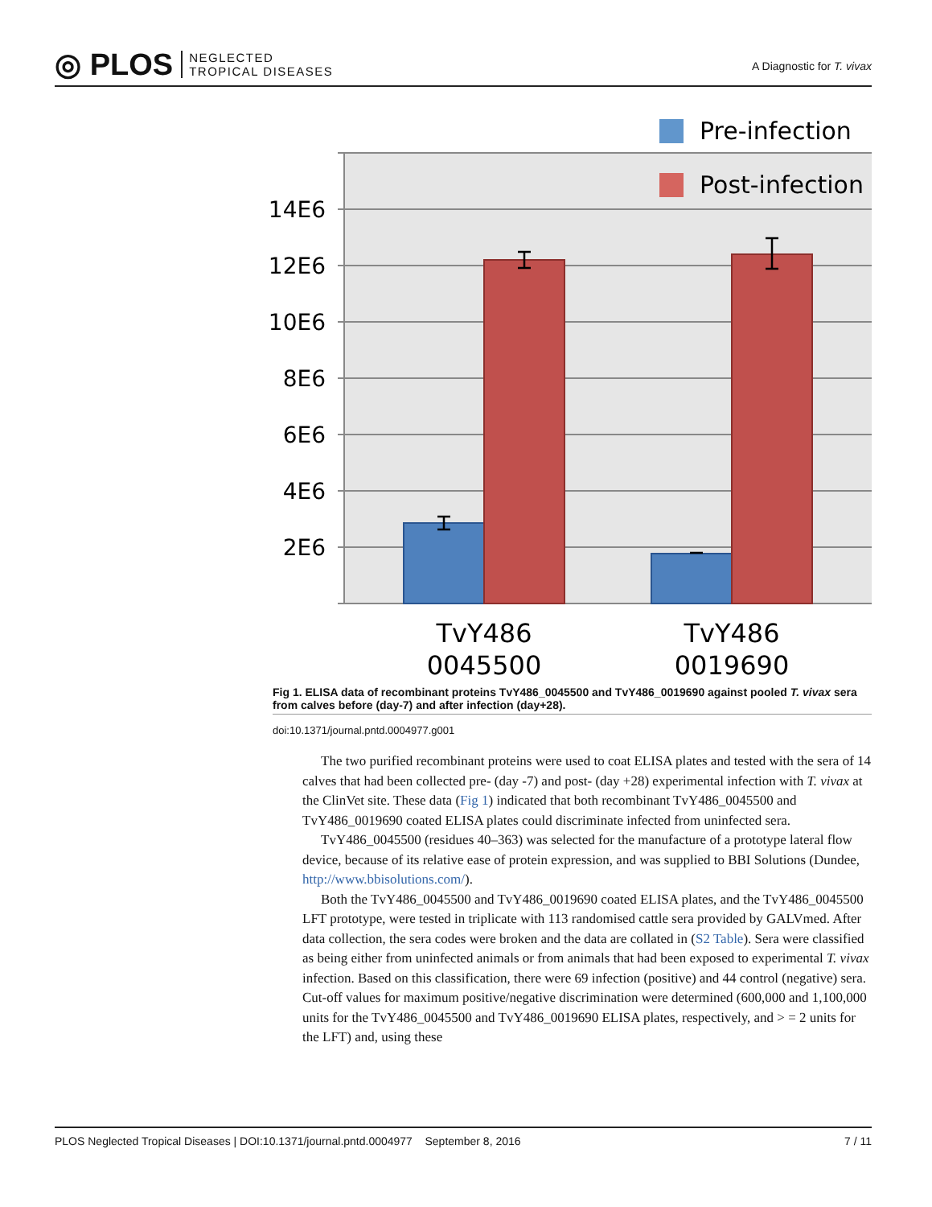◎ PLOS
NEGLECTED
TROPICAL DISEASES
A Diagnostic for T. vivax
14E6
12E6
10E6
8E6
6E6
4E6
2E6
Pre-infection
Post-infection
TvY486
0045500
TvY486
0019690
Fig 1. ELISA data of recombinant proteins TvY486_0045500 and TvY486_0019690 against pooled T. vivax sera from calves before (day-7) and after infection (day+28).
doi:10.1371/journal.pntd.0004977.g001
The two purified recombinant proteins were used to coat ELISA plates and tested with the sera of 14 calves that had been collected pre- (day -7) and post- (day +28) experimental infection with T. vivax at the ClinVet site. These data (Fig 1) indicated that both recombinant TvY486_0045500 and TvY486_0019690 coated ELISA plates could discriminate infected from uninfected sera.
TvY486_0045500 (residues 40–363) was selected for the manufacture of a prototype lateral flow device, because of its relative ease of protein expression, and was supplied to BBI Solutions (Dundee, http://www.bbisolutions.com/).
Both the TvY486_0045500 and TvY486_0019690 coated ELISA plates, and the TvY486_0045500 LFT prototype, were tested in triplicate with 113 randomised cattle sera provided by GALVmed. After data collection, the sera codes were broken and the data are collated in (S2 Table). Sera were classified as being either from uninfected animals or from animals that had been exposed to experimental T. vivax infection. Based on this classification, there were 69 infection (positive) and 44 control (negative) sera. Cut-off values for maximum positive/negative discrimination were determined (600,000 and 1,100,000 units for the TvY486_0045500 and TvY486_0019690 ELISA plates, respectively, and > = 2 units for the LFT) and, using these
PLOS Neglected Tropical Diseases | DOI:10.1371/journal.pntd.0004977 September 8, 2016 7 / 11